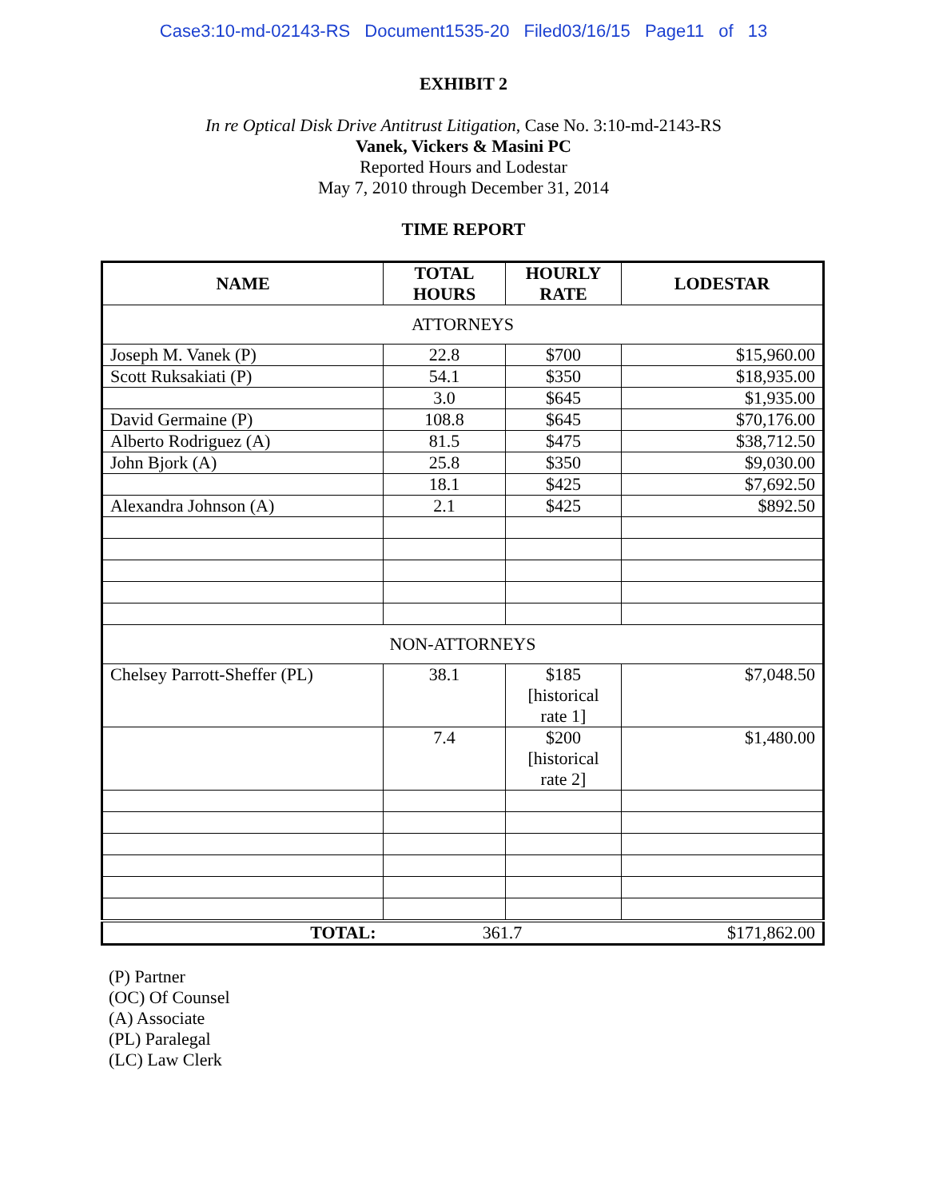Case3:10-md-02143-RS Document1535-20 Filed03/16/15 Page11 of 13
EXHIBIT 2
In re Optical Disk Drive Antitrust Litigation, Case No. 3:10-md-2143-RS
Vanek, Vickers & Masini PC
Reported Hours and Lodestar
May 7, 2010 through December 31, 2014
TIME REPORT
| NAME | TOTAL HOURS | HOURLY RATE | LODESTAR |
| --- | --- | --- | --- |
| ATTORNEYS | | | |
| Joseph M. Vanek (P) | 22.8 | $700 | $15,960.00 |
| Scott Ruksakiati (P) | 54.1 | $350 | $18,935.00 |
| | 3.0 | $645 | $1,935.00 |
| David Germaine (P) | 108.8 | $645 | $70,176.00 |
| Alberto Rodriguez (A) | 81.5 | $475 | $38,712.50 |
| John Bjork (A) | 25.8 | $350 | $9,030.00 |
| | 18.1 | $425 | $7,692.50 |
| Alexandra Johnson (A) | 2.1 | $425 | $892.50 |
| NON-ATTORNEYS | | | |
| Chelsey Parrott-Sheffer (PL) | 38.1 | $185 [historical rate 1] | $7,048.50 |
| | 7.4 | $200 [historical rate 2] | $1,480.00 |
| TOTAL: | 361.7 | | $171,862.00 |
(P) Partner
(OC) Of Counsel
(A) Associate
(PL) Paralegal
(LC) Law Clerk